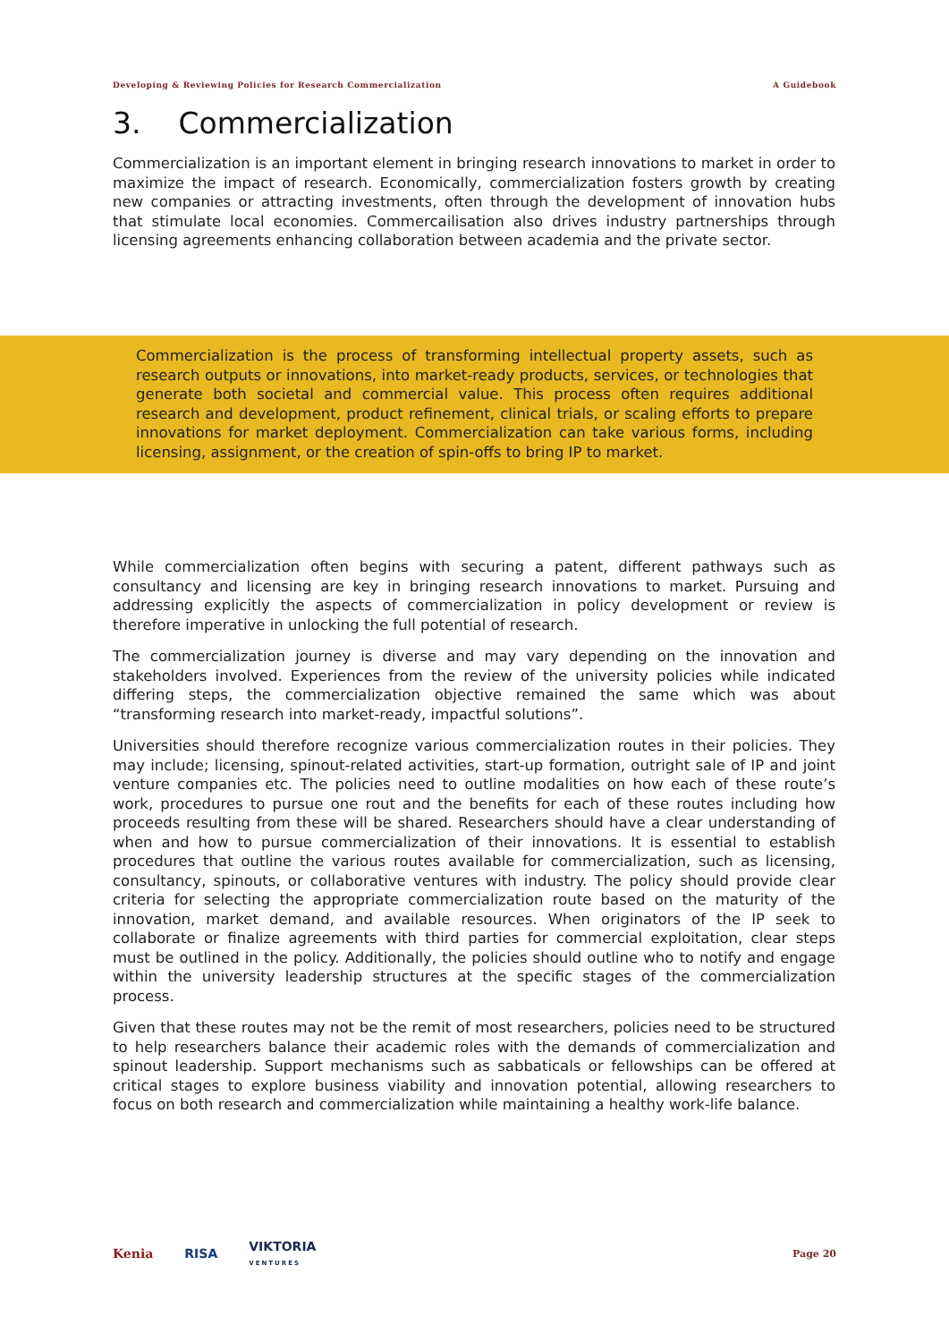Developing & Reviewing Policies for Research Commercialization A Guidebook
3. Commercialization
Commercialization is an important element in bringing research innovations to market in order to maximize the impact of research. Economically, commercialization fosters growth by creating new companies or attracting investments, often through the development of innovation hubs that stimulate local economies. Commercailisation also drives industry partnerships through licensing agreements enhancing collaboration between academia and the private sector.
Commercialization is the process of transforming intellectual property assets, such as research outputs or innovations, into market-ready products, services, or technologies that generate both societal and commercial value. This process often requires additional research and development, product refinement, clinical trials, or scaling efforts to prepare innovations for market deployment. Commercialization can take various forms, including licensing, assignment, or the creation of spin-offs to bring IP to market.
While commercialization often begins with securing a patent, different pathways such as consultancy and licensing are key in bringing research innovations to market. Pursuing and addressing explicitly the aspects of commercialization in policy development or review is therefore imperative in unlocking the full potential of research.
The commercialization journey is diverse and may vary depending on the innovation and stakeholders involved. Experiences from the review of the university policies while indicated differing steps, the commercialization objective remained the same which was about “transforming research into market-ready, impactful solutions”.
Universities should therefore recognize various commercialization routes in their policies. They may include; licensing, spinout-related activities, start-up formation, outright sale of IP and joint venture companies etc. The policies need to outline modalities on how each of these route’s work, procedures to pursue one rout and the benefits for each of these routes including how proceeds resulting from these will be shared. Researchers should have a clear understanding of when and how to pursue commercialization of their innovations. It is essential to establish procedures that outline the various routes available for commercialization, such as licensing, consultancy, spinouts, or collaborative ventures with industry. The policy should provide clear criteria for selecting the appropriate commercialization route based on the maturity of the innovation, market demand, and available resources. When originators of the IP seek to collaborate or finalize agreements with third parties for commercial exploitation, clear steps must be outlined in the policy. Additionally, the policies should outline who to notify and engage within the university leadership structures at the specific stages of the commercialization process.
Given that these routes may not be the remit of most researchers, policies need to be structured to help researchers balance their academic roles with the demands of commercialization and spinout leadership. Support mechanisms such as sabbaticals or fellowships can be offered at critical stages to explore business viability and innovation potential, allowing researchers to focus on both research and commercialization while maintaining a healthy work-life balance.
Kenia RISA VIKTORIA
VENTURES Page 20